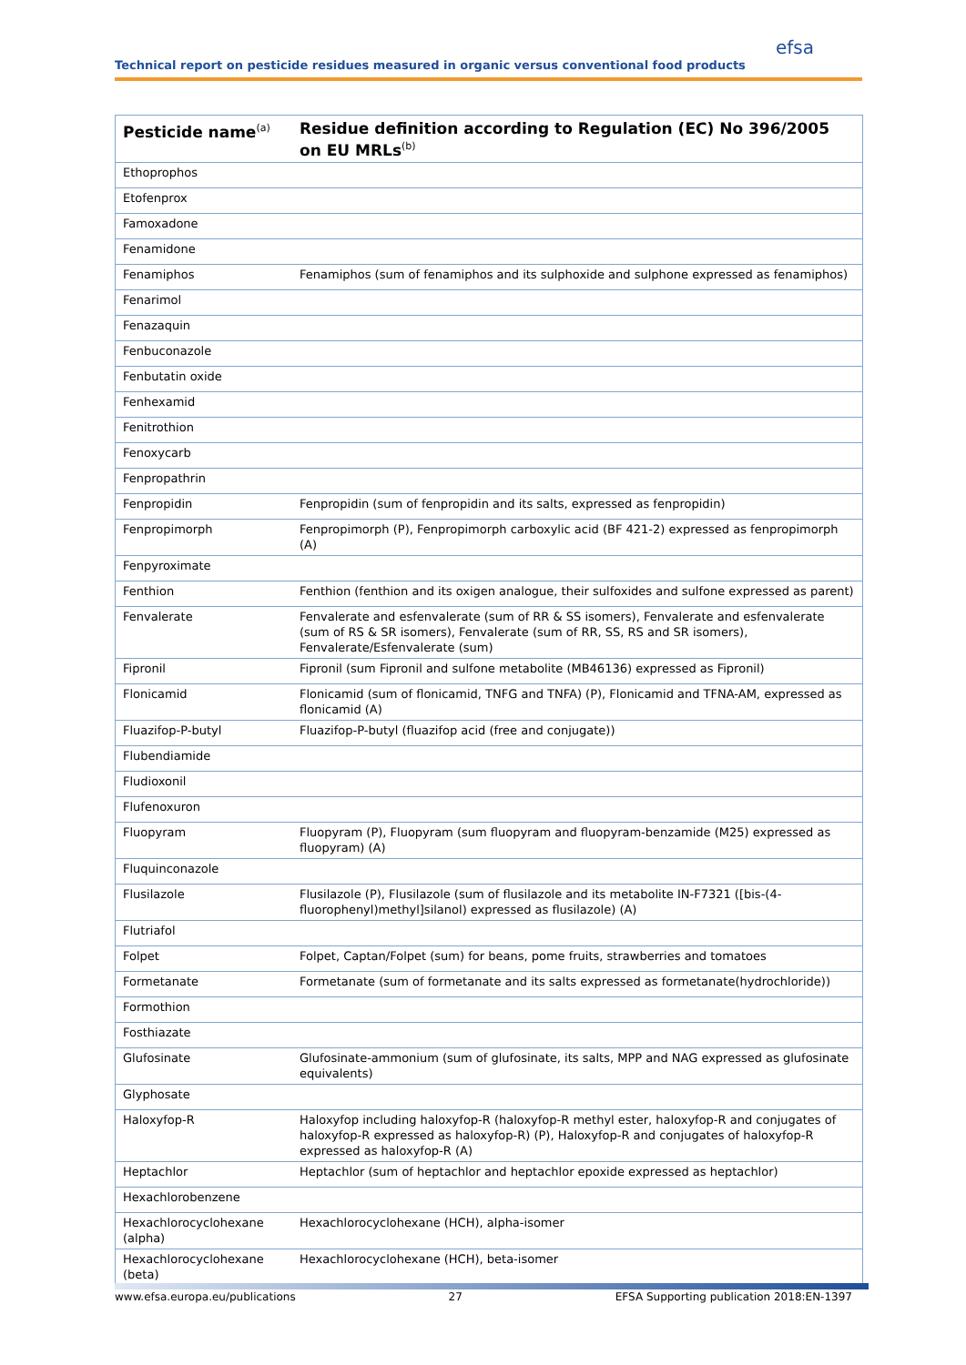efsa
Technical report on pesticide residues measured in organic versus conventional food products
| Pesticide name<sup>(a)</sup> | Residue definition according to Regulation (EC) No 396/2005 on EU MRLs<sup>(b)</sup> |
| --- | --- |
| Ethoprophos | |
| Etofenprox | |
| Famoxadone | |
| Fenamidone | |
| Fenamiphos | Fenamiphos (sum of fenamiphos and its sulphoxide and sulphone expressed as fenamiphos) |
| Fenarimol | |
| Fenazaquin | |
| Fenbuconazole | |
| Fenbutatin oxide | |
| Fenhexamid | |
| Fenitrothion | |
| Fenoxycarb | |
| Fenpropathrin | |
| Fenpropidin | Fenpropidin (sum of fenpropidin and its salts, expressed as fenpropidin) |
| Fenpropimorph | Fenpropimorph (P), Fenpropimorph carboxylic acid (BF 421-2) expressed as fenpropimorph (A) |
| Fenpyroximate | |
| Fenthion | Fenthion (fenthion and its oxigen analogue, their sulfoxides and sulfone expressed as parent) |
| Fenvalerate | Fenvalerate and esfenvalerate (sum of RR & SS isomers), Fenvalerate and esfenvalerate (sum of RS & SR isomers), Fenvalerate (sum of RR, SS, RS and SR isomers), Fenvalerate/Esfenvalerate (sum) |
| Fipronil | Fipronil (sum Fipronil and sulfone metabolite (MB46136) expressed as Fipronil) |
| Flonicamid | Flonicamid (sum of flonicamid, TNFG and TNFA) (P), Flonicamid and TFNA-AM, expressed as flonicamid (A) |
| Fluazifop-P-butyl | Fluazifop-P-butyl (fluazifop acid (free and conjugate)) |
| Flubendiamide | |
| Fludioxonil | |
| Flufenoxuron | |
| Fluopyram | Fluopyram (P), Fluopyram (sum fluopyram and fluopyram-benzamide (M25) expressed as fluopyram) (A) |
| Fluquinconazole | |
| Flusilazole | Flusilazole (P), Flusilazole (sum of flusilazole and its metabolite IN-F7321 ([bis-(4-fluorophenyl)methyl]silanol) expressed as flusilazole) (A) |
| Flutriafol | |
| Folpet | Folpet, Captan/Folpet (sum) for beans, pome fruits, strawberries and tomatoes |
| Formetanate | Formetanate (sum of formetanate and its salts expressed as formetanate(hydrochloride)) |
| Formothion | |
| Fosthiazate | |
| Glufosinate | Glufosinate-ammonium (sum of glufosinate, its salts, MPP and NAG expressed as glufosinate equivalents) |
| Glyphosate | |
| Haloxyfop-R | Haloxyfop including haloxyfop-R (haloxyfop-R methyl ester, haloxyfop-R and conjugates of haloxyfop-R expressed as haloxyfop-R) (P), Haloxyfop-R and conjugates of haloxyfop-R expressed as haloxyfop-R (A) |
| Heptachlor | Heptachlor (sum of heptachlor and heptachlor epoxide expressed as heptachlor) |
| Hexachlorobenzene | |
| Hexachlorocyclohexane (alpha) | Hexachlorocyclohexane (HCH), alpha-isomer |
| Hexachlorocyclohexane (beta) | Hexachlorocyclohexane (HCH), beta-isomer |
www.efsa.europa.eu/publications 27 EFSA Supporting publication 2018:EN-1397